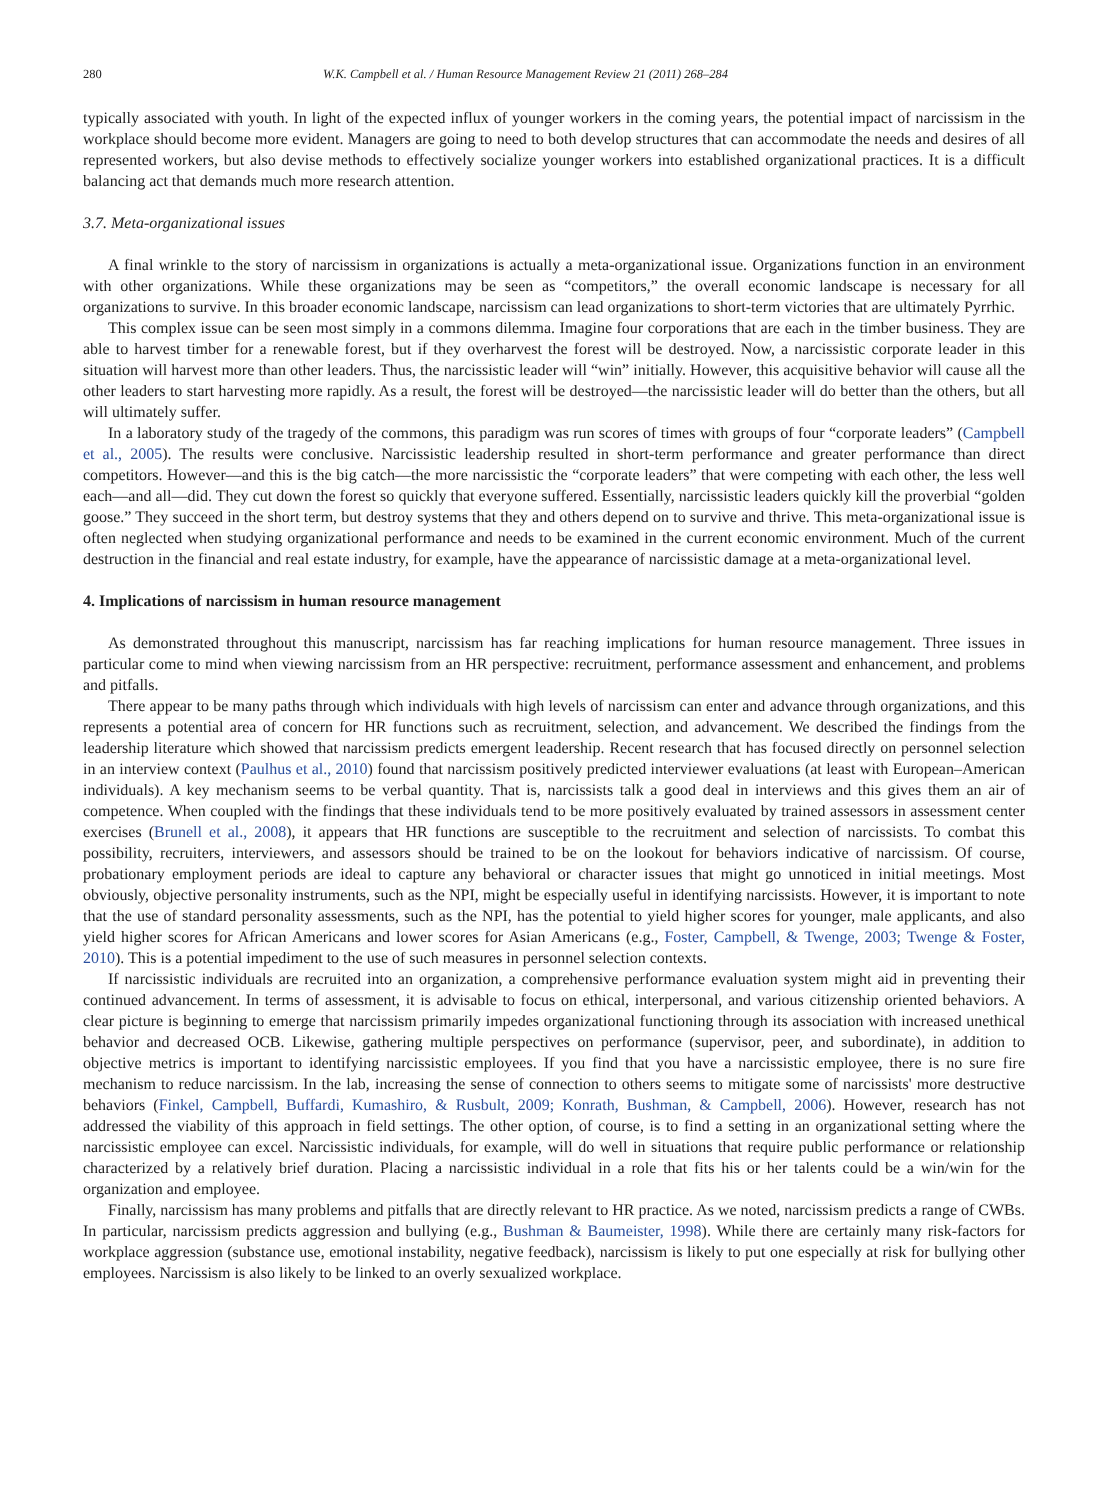280 W.K. Campbell et al. / Human Resource Management Review 21 (2011) 268–284
typically associated with youth. In light of the expected influx of younger workers in the coming years, the potential impact of narcissism in the workplace should become more evident. Managers are going to need to both develop structures that can accommodate the needs and desires of all represented workers, but also devise methods to effectively socialize younger workers into established organizational practices. It is a difficult balancing act that demands much more research attention.
3.7. Meta-organizational issues
A final wrinkle to the story of narcissism in organizations is actually a meta-organizational issue. Organizations function in an environment with other organizations. While these organizations may be seen as “competitors,” the overall economic landscape is necessary for all organizations to survive. In this broader economic landscape, narcissism can lead organizations to short-term victories that are ultimately Pyrrhic.
This complex issue can be seen most simply in a commons dilemma. Imagine four corporations that are each in the timber business. They are able to harvest timber for a renewable forest, but if they overharvest the forest will be destroyed. Now, a narcissistic corporate leader in this situation will harvest more than other leaders. Thus, the narcissistic leader will “win” initially. However, this acquisitive behavior will cause all the other leaders to start harvesting more rapidly. As a result, the forest will be destroyed—the narcissistic leader will do better than the others, but all will ultimately suffer.
In a laboratory study of the tragedy of the commons, this paradigm was run scores of times with groups of four “corporate leaders” (Campbell et al., 2005). The results were conclusive. Narcissistic leadership resulted in short-term performance and greater performance than direct competitors. However—and this is the big catch—the more narcissistic the “corporate leaders” that were competing with each other, the less well each—and all—did. They cut down the forest so quickly that everyone suffered. Essentially, narcissistic leaders quickly kill the proverbial “golden goose.” They succeed in the short term, but destroy systems that they and others depend on to survive and thrive. This meta-organizational issue is often neglected when studying organizational performance and needs to be examined in the current economic environment. Much of the current destruction in the financial and real estate industry, for example, have the appearance of narcissistic damage at a meta-organizational level.
4. Implications of narcissism in human resource management
As demonstrated throughout this manuscript, narcissism has far reaching implications for human resource management. Three issues in particular come to mind when viewing narcissism from an HR perspective: recruitment, performance assessment and enhancement, and problems and pitfalls.
There appear to be many paths through which individuals with high levels of narcissism can enter and advance through organizations, and this represents a potential area of concern for HR functions such as recruitment, selection, and advancement. We described the findings from the leadership literature which showed that narcissism predicts emergent leadership. Recent research that has focused directly on personnel selection in an interview context (Paulhus et al., 2010) found that narcissism positively predicted interviewer evaluations (at least with European–American individuals). A key mechanism seems to be verbal quantity. That is, narcissists talk a good deal in interviews and this gives them an air of competence. When coupled with the findings that these individuals tend to be more positively evaluated by trained assessors in assessment center exercises (Brunell et al., 2008), it appears that HR functions are susceptible to the recruitment and selection of narcissists. To combat this possibility, recruiters, interviewers, and assessors should be trained to be on the lookout for behaviors indicative of narcissism. Of course, probationary employment periods are ideal to capture any behavioral or character issues that might go unnoticed in initial meetings. Most obviously, objective personality instruments, such as the NPI, might be especially useful in identifying narcissists. However, it is important to note that the use of standard personality assessments, such as the NPI, has the potential to yield higher scores for younger, male applicants, and also yield higher scores for African Americans and lower scores for Asian Americans (e.g., Foster, Campbell, & Twenge, 2003; Twenge & Foster, 2010). This is a potential impediment to the use of such measures in personnel selection contexts.
If narcissistic individuals are recruited into an organization, a comprehensive performance evaluation system might aid in preventing their continued advancement. In terms of assessment, it is advisable to focus on ethical, interpersonal, and various citizenship oriented behaviors. A clear picture is beginning to emerge that narcissism primarily impedes organizational functioning through its association with increased unethical behavior and decreased OCB. Likewise, gathering multiple perspectives on performance (supervisor, peer, and subordinate), in addition to objective metrics is important to identifying narcissistic employees. If you find that you have a narcissistic employee, there is no sure fire mechanism to reduce narcissism. In the lab, increasing the sense of connection to others seems to mitigate some of narcissists' more destructive behaviors (Finkel, Campbell, Buffardi, Kumashiro, & Rusbult, 2009; Konrath, Bushman, & Campbell, 2006). However, research has not addressed the viability of this approach in field settings. The other option, of course, is to find a setting in an organizational setting where the narcissistic employee can excel. Narcissistic individuals, for example, will do well in situations that require public performance or relationship characterized by a relatively brief duration. Placing a narcissistic individual in a role that fits his or her talents could be a win/win for the organization and employee.
Finally, narcissism has many problems and pitfalls that are directly relevant to HR practice. As we noted, narcissism predicts a range of CWBs. In particular, narcissism predicts aggression and bullying (e.g., Bushman & Baumeister, 1998). While there are certainly many risk-factors for workplace aggression (substance use, emotional instability, negative feedback), narcissism is likely to put one especially at risk for bullying other employees. Narcissism is also likely to be linked to an overly sexualized workplace.